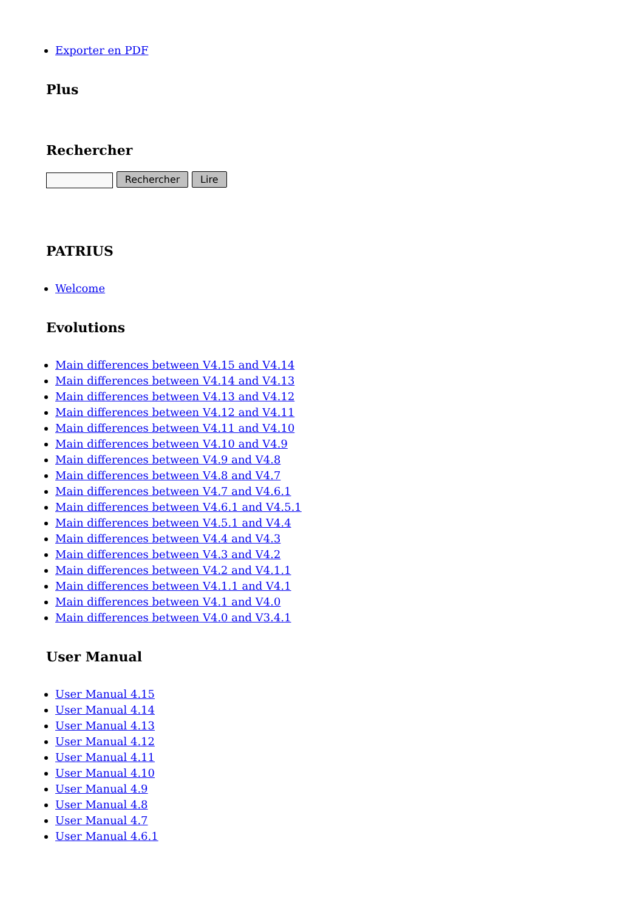Exporter en PDF
Plus
Rechercher
Rechercher Lire
PATRIUS
Welcome
Evolutions
Main differences between V4.15 and V4.14
Main differences between V4.14 and V4.13
Main differences between V4.13 and V4.12
Main differences between V4.12 and V4.11
Main differences between V4.11 and V4.10
Main differences between V4.10 and V4.9
Main differences between V4.9 and V4.8
Main differences between V4.8 and V4.7
Main differences between V4.7 and V4.6.1
Main differences between V4.6.1 and V4.5.1
Main differences between V4.5.1 and V4.4
Main differences between V4.4 and V4.3
Main differences between V4.3 and V4.2
Main differences between V4.2 and V4.1.1
Main differences between V4.1.1 and V4.1
Main differences between V4.1 and V4.0
Main differences between V4.0 and V3.4.1
User Manual
User Manual 4.15
User Manual 4.14
User Manual 4.13
User Manual 4.12
User Manual 4.11
User Manual 4.10
User Manual 4.9
User Manual 4.8
User Manual 4.7
User Manual 4.6.1